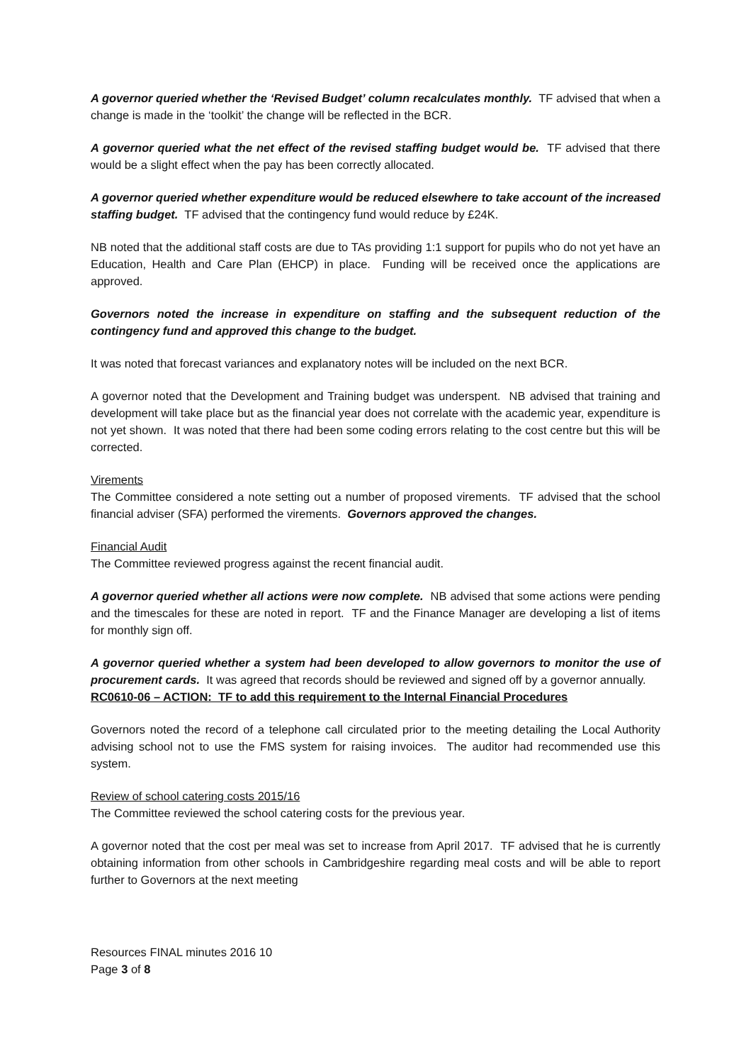A governor queried whether the ‘Revised Budget’ column recalculates monthly. TF advised that when a change is made in the ‘toolkit’ the change will be reflected in the BCR.
A governor queried what the net effect of the revised staffing budget would be. TF advised that there would be a slight effect when the pay has been correctly allocated.
A governor queried whether expenditure would be reduced elsewhere to take account of the increased staffing budget. TF advised that the contingency fund would reduce by £24K.
NB noted that the additional staff costs are due to TAs providing 1:1 support for pupils who do not yet have an Education, Health and Care Plan (EHCP) in place. Funding will be received once the applications are approved.
Governors noted the increase in expenditure on staffing and the subsequent reduction of the contingency fund and approved this change to the budget.
It was noted that forecast variances and explanatory notes will be included on the next BCR.
A governor noted that the Development and Training budget was underspent. NB advised that training and development will take place but as the financial year does not correlate with the academic year, expenditure is not yet shown. It was noted that there had been some coding errors relating to the cost centre but this will be corrected.
Virements
The Committee considered a note setting out a number of proposed virements. TF advised that the school financial adviser (SFA) performed the virements. Governors approved the changes.
Financial Audit
The Committee reviewed progress against the recent financial audit.
A governor queried whether all actions were now complete. NB advised that some actions were pending and the timescales for these are noted in report. TF and the Finance Manager are developing a list of items for monthly sign off.
A governor queried whether a system had been developed to allow governors to monitor the use of procurement cards. It was agreed that records should be reviewed and signed off by a governor annually.
RC0610-06 – ACTION: TF to add this requirement to the Internal Financial Procedures
Governors noted the record of a telephone call circulated prior to the meeting detailing the Local Authority advising school not to use the FMS system for raising invoices. The auditor had recommended use this system.
Review of school catering costs 2015/16
The Committee reviewed the school catering costs for the previous year.
A governor noted that the cost per meal was set to increase from April 2017. TF advised that he is currently obtaining information from other schools in Cambridgeshire regarding meal costs and will be able to report further to Governors at the next meeting
Resources FINAL minutes 2016 10
Page 3 of 8